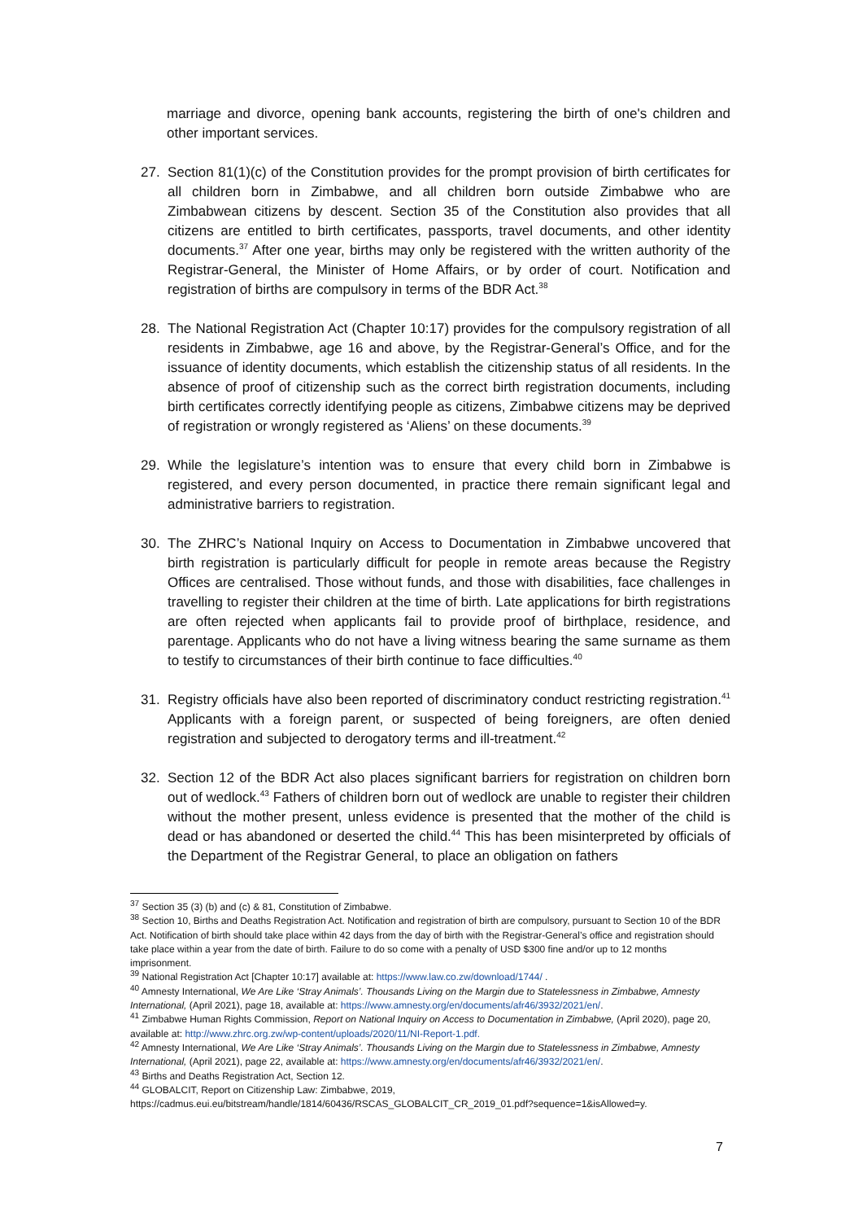marriage and divorce, opening bank accounts, registering the birth of one's children and other important services.
27. Section 81(1)(c) of the Constitution provides for the prompt provision of birth certificates for all children born in Zimbabwe, and all children born outside Zimbabwe who are Zimbabwean citizens by descent. Section 35 of the Constitution also provides that all citizens are entitled to birth certificates, passports, travel documents, and other identity documents.<sup>37</sup> After one year, births may only be registered with the written authority of the Registrar-General, the Minister of Home Affairs, or by order of court. Notification and registration of births are compulsory in terms of the BDR Act.<sup>38</sup>
28. The National Registration Act (Chapter 10:17) provides for the compulsory registration of all residents in Zimbabwe, age 16 and above, by the Registrar-General’s Office, and for the issuance of identity documents, which establish the citizenship status of all residents. In the absence of proof of citizenship such as the correct birth registration documents, including birth certificates correctly identifying people as citizens, Zimbabwe citizens may be deprived of registration or wrongly registered as ‘Aliens’ on these documents.<sup>39</sup>
29. While the legislature’s intention was to ensure that every child born in Zimbabwe is registered, and every person documented, in practice there remain significant legal and administrative barriers to registration.
30. The ZHRC’s National Inquiry on Access to Documentation in Zimbabwe uncovered that birth registration is particularly difficult for people in remote areas because the Registry Offices are centralised. Those without funds, and those with disabilities, face challenges in travelling to register their children at the time of birth. Late applications for birth registrations are often rejected when applicants fail to provide proof of birthplace, residence, and parentage. Applicants who do not have a living witness bearing the same surname as them to testify to circumstances of their birth continue to face difficulties.<sup>40</sup>
31. Registry officials have also been reported of discriminatory conduct restricting registration.<sup>41</sup> Applicants with a foreign parent, or suspected of being foreigners, are often denied registration and subjected to derogatory terms and ill-treatment.<sup>42</sup>
32. Section 12 of the BDR Act also places significant barriers for registration on children born out of wedlock.<sup>43</sup> Fathers of children born out of wedlock are unable to register their children without the mother present, unless evidence is presented that the mother of the child is dead or has abandoned or deserted the child.<sup>44</sup> This has been misinterpreted by officials of the Department of the Registrar General, to place an obligation on fathers
<sup>37</sup> Section 35 (3) (b) and (c) & 81, Constitution of Zimbabwe.
<sup>38</sup> Section 10, Births and Deaths Registration Act. Notification and registration of birth are compulsory, pursuant to Section 10 of the BDR Act. Notification of birth should take place within 42 days from the day of birth with the Registrar-General’s office and registration should take place within a year from the date of birth. Failure to do so come with a penalty of USD $300 fine and/or up to 12 months imprisonment.
<sup>39</sup> National Registration Act [Chapter 10:17] available at: https://www.law.co.zw/download/1744/ .
<sup>40</sup> Amnesty International, We Are Like ‘Stray Animals’. Thousands Living on the Margin due to Statelessness in Zimbabwe, Amnesty International, (April 2021), page 18, available at: https://www.amnesty.org/en/documents/afr46/3932/2021/en/.
<sup>41</sup> Zimbabwe Human Rights Commission, Report on National Inquiry on Access to Documentation in Zimbabwe, (April 2020), page 20, available at: http://www.zhrc.org.zw/wp-content/uploads/2020/11/NI-Report-1.pdf.
<sup>42</sup> Amnesty International, We Are Like ‘Stray Animals’. Thousands Living on the Margin due to Statelessness in Zimbabwe, Amnesty International, (April 2021), page 22, available at: https://www.amnesty.org/en/documents/afr46/3932/2021/en/.
<sup>43</sup> Births and Deaths Registration Act, Section 12.
<sup>44</sup> GLOBALCIT, Report on Citizenship Law: Zimbabwe, 2019, https://cadmus.eui.eu/bitstream/handle/1814/60436/RSCAS_GLOBALCIT_CR_2019_01.pdf?sequence=1&isAllowed=y.
7